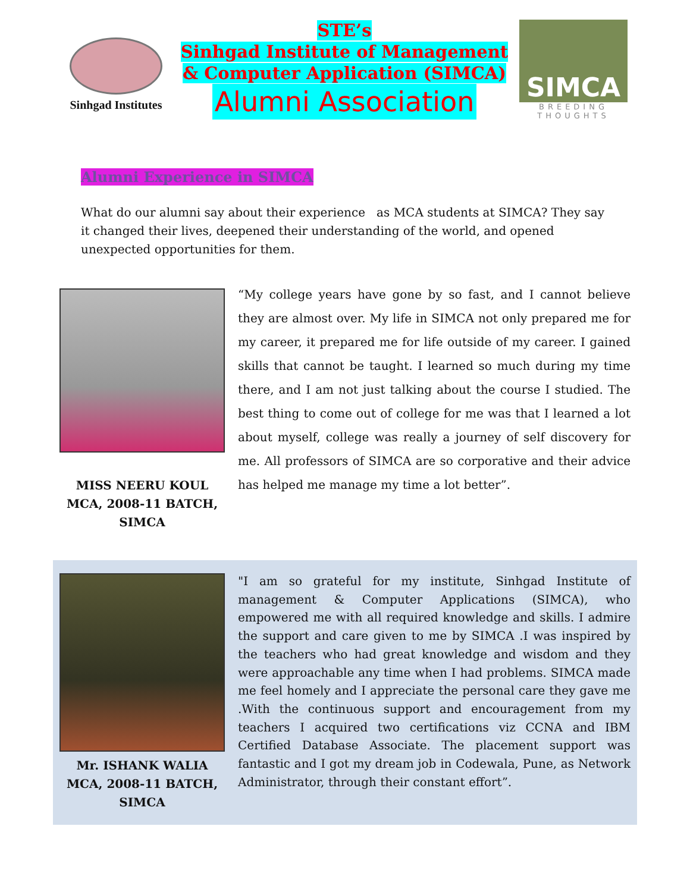Sinhgad Institutes
STE’s
Sinhgad Institute of Management
& Computer Application (SIMCA)
Alumni Association
SIMCA
BREEDING THOUGHTS
Alumni Experience in SIMCA
What do our alumni say about their experience as MCA students at SIMCA? They say it changed their lives, deepened their understanding of the world, and opened unexpected opportunities for them.
MISS NEERU KOUL
MCA, 2008-11 BATCH,
SIMCA
“My college years have gone by so fast, and I cannot believe they are almost over. My life in SIMCA not only prepared me for my career, it prepared me for life outside of my career. I gained skills that cannot be taught. I learned so much during my time there, and I am not just talking about the course I studied. The best thing to come out of college for me was that I learned a lot about myself, college was really a journey of self discovery for me. All professors of SIMCA are so corporative and their advice has helped me manage my time a lot better”.
Mr. ISHANK WALIA
MCA, 2008-11 BATCH,
SIMCA
"I am so grateful for my institute, Sinhgad Institute of management & Computer Applications (SIMCA), who empowered me with all required knowledge and skills. I admire the support and care given to me by SIMCA .I was inspired by the teachers who had great knowledge and wisdom and they were approachable any time when I had problems. SIMCA made me feel homely and I appreciate the personal care they gave me .With the continuous support and encouragement from my teachers I acquired two certifications viz CCNA and IBM Certified Database Associate. The placement support was fantastic and I got my dream job in Codewala, Pune, as Network Administrator, through their constant effort”.